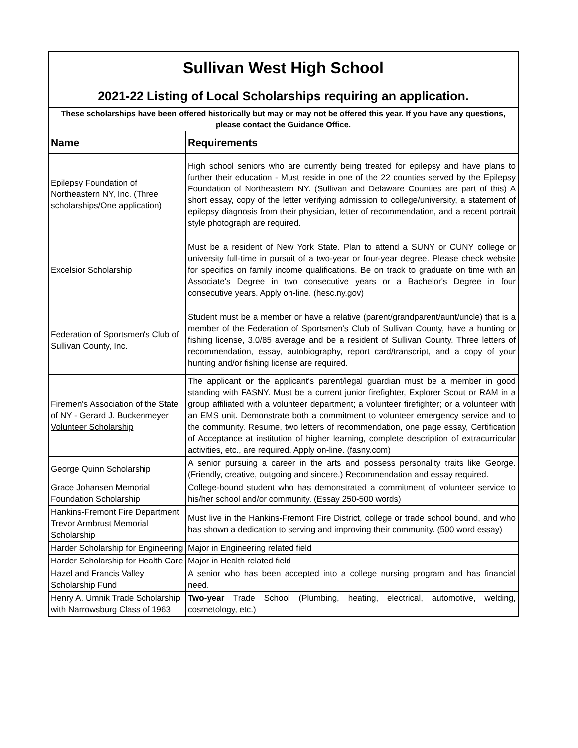| Sullivan West High School | |
| 2021-22 Listing of Local Scholarships requiring an application. | |
| These scholarships have been offered historically but may or may not be offered this year. If you have any questions, please contact the Guidance Office. | |
| Name | Requirements |
| Epilepsy Foundation of Northeastern NY, Inc. (Three scholarships/One application) | High school seniors who are currently being treated for epilepsy and have plans to further their education - Must reside in one of the 22 counties served by the Epilepsy Foundation of Northeastern NY. (Sullivan and Delaware Counties are part of this) A short essay, copy of the letter verifying admission to college/university, a statement of epilepsy diagnosis from their physician, letter of recommendation, and a recent portrait style photograph are required. |
| Excelsior Scholarship | Must be a resident of New York State. Plan to attend a SUNY or CUNY college or university full-time in pursuit of a two-year or four-year degree. Please check website for specifics on family income qualifications. Be on track to graduate on time with an Associate's Degree in two consecutive years or a Bachelor's Degree in four consecutive years. Apply on-line. (hesc.ny.gov) |
| Federation of Sportsmen's Club of Sullivan County, Inc. | Student must be a member or have a relative (parent/grandparent/aunt/uncle) that is a member of the Federation of Sportsmen's Club of Sullivan County, have a hunting or fishing license, 3.0/85 average and be a resident of Sullivan County. Three letters of recommendation, essay, autobiography, report card/transcript, and a copy of your hunting and/or fishing license are required. |
| Firemen's Association of the State of NY - Gerard J. Buckenmeyer Volunteer Scholarship | The applicant or the applicant's parent/legal guardian must be a member in good standing with FASNY. Must be a current junior firefighter, Explorer Scout or RAM in a group affiliated with a volunteer department; a volunteer firefighter; or a volunteer with an EMS unit. Demonstrate both a commitment to volunteer emergency service and to the community. Resume, two letters of recommendation, one page essay, Certification of Acceptance at institution of higher learning, complete description of extracurricular activities, etc., are required. Apply on-line. (fasny.com) |
| George Quinn Scholarship | A senior pursuing a career in the arts and possess personality traits like George. (Friendly, creative, outgoing and sincere.) Recommendation and essay required. |
| Grace Johansen Memorial Foundation Scholarship | College-bound student who has demonstrated a commitment of volunteer service to his/her school and/or community. (Essay 250-500 words) |
| Hankins-Fremont Fire Department Trevor Armbrust Memorial Scholarship | Must live in the Hankins-Fremont Fire District, college or trade school bound, and who has shown a dedication to serving and improving their community. (500 word essay) |
| Harder Scholarship for Engineering | Major in Engineering related field |
| Harder Scholarship for Health Care | Major in Health related field |
| Hazel and Francis Valley Scholarship Fund | A senior who has been accepted into a college nursing program and has financial need. |
| Henry A. Umnik Trade Scholarship with Narrowsburg Class of 1963 | Two-year Trade School (Plumbing, heating, electrical, automotive, welding, cosmetology, etc.) |